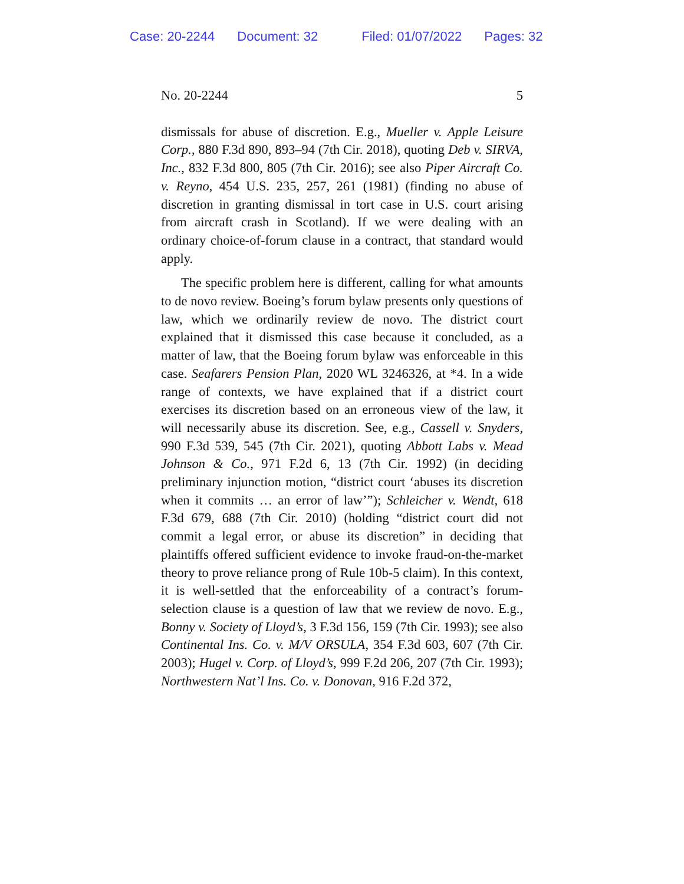Case: 20-2244 Document: 32 Filed: 01/07/2022 Pages: 32
No. 20-2244 5
dismissals for abuse of discretion. E.g., Mueller v. Apple Leisure Corp., 880 F.3d 890, 893–94 (7th Cir. 2018), quoting Deb v. SIRVA, Inc., 832 F.3d 800, 805 (7th Cir. 2016); see also Piper Aircraft Co. v. Reyno, 454 U.S. 235, 257, 261 (1981) (finding no abuse of discretion in granting dismissal in tort case in U.S. court arising from aircraft crash in Scotland). If we were dealing with an ordinary choice-of-forum clause in a contract, that standard would apply.
The specific problem here is different, calling for what amounts to de novo review. Boeing’s forum bylaw presents only questions of law, which we ordinarily review de novo. The district court explained that it dismissed this case because it concluded, as a matter of law, that the Boeing forum bylaw was enforceable in this case. Seafarers Pension Plan, 2020 WL 3246326, at *4. In a wide range of contexts, we have explained that if a district court exercises its discretion based on an erroneous view of the law, it will necessarily abuse its discretion. See, e.g., Cassell v. Snyders, 990 F.3d 539, 545 (7th Cir. 2021), quoting Abbott Labs v. Mead Johnson & Co., 971 F.2d 6, 13 (7th Cir. 1992) (in deciding preliminary injunction motion, “district court ‘abuses its discretion when it commits … an error of law’”); Schleicher v. Wendt, 618 F.3d 679, 688 (7th Cir. 2010) (holding “district court did not commit a legal error, or abuse its discretion” in deciding that plaintiffs offered sufficient evidence to invoke fraud-on-the-market theory to prove reliance prong of Rule 10b-5 claim). In this context, it is well-settled that the enforceability of a contract’s forum-selection clause is a question of law that we review de novo. E.g., Bonny v. Society of Lloyd’s, 3 F.3d 156, 159 (7th Cir. 1993); see also Continental Ins. Co. v. M/V ORSULA, 354 F.3d 603, 607 (7th Cir. 2003); Hugel v. Corp. of Lloyd’s, 999 F.2d 206, 207 (7th Cir. 1993); Northwestern Nat’l Ins. Co. v. Donovan, 916 F.2d 372,